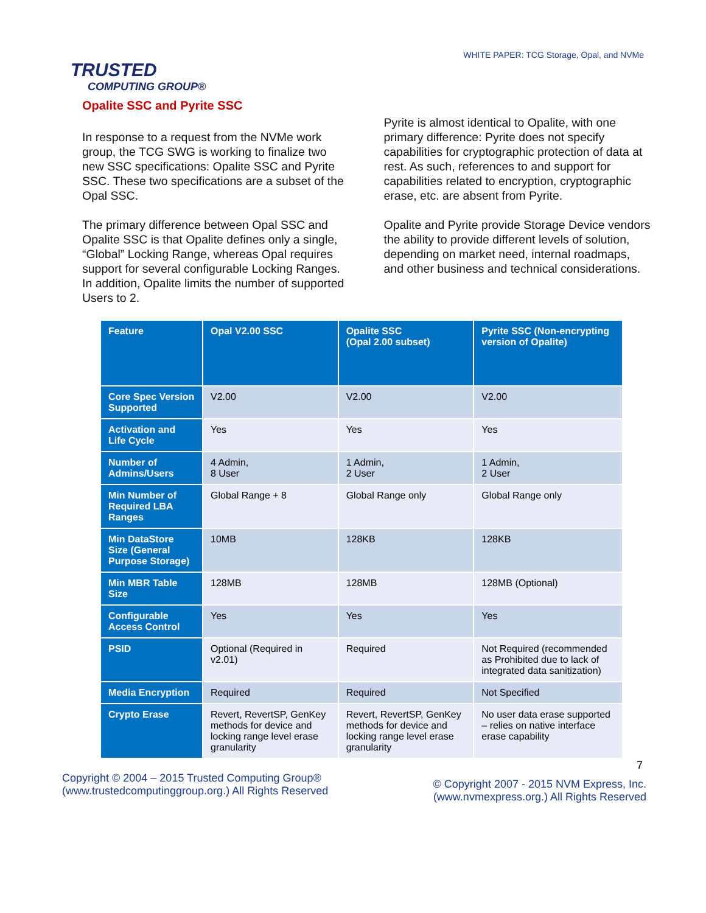TRUSTED
COMPUTING GROUP®
WHITE PAPER: TCG Storage, Opal, and NVMe
Opalite SSC and Pyrite SSC
In response to a request from the NVMe work group, the TCG SWG is working to finalize two new SSC specifications: Opalite SSC and Pyrite SSC. These two specifications are a subset of the Opal SSC.
The primary difference between Opal SSC and Opalite SSC is that Opalite defines only a single, “Global” Locking Range, whereas Opal requires support for several configurable Locking Ranges. In addition, Opalite limits the number of supported Users to 2.
Pyrite is almost identical to Opalite, with one primary difference: Pyrite does not specify capabilities for cryptographic protection of data at rest. As such, references to and support for capabilities related to encryption, cryptographic erase, etc. are absent from Pyrite.
Opalite and Pyrite provide Storage Device vendors the ability to provide different levels of solution, depending on market need, internal roadmaps, and other business and technical considerations.
| Feature | Opal V2.00 SSC | Opalite SSC (Opal 2.00 subset) | Pyrite SSC (Non-encrypting version of Opalite) |
| --- | --- | --- | --- |
| Core Spec Version Supported | V2.00 | V2.00 | V2.00 |
| Activation and Life Cycle | Yes | Yes | Yes |
| Number of Admins/Users | 4 Admin, 8 User | 1 Admin, 2 User | 1 Admin, 2 User |
| Min Number of Required LBA Ranges | Global Range + 8 | Global Range only | Global Range only |
| Min DataStore Size (General Purpose Storage) | 10MB | 128KB | 128KB |
| Min MBR Table Size | 128MB | 128MB | 128MB (Optional) |
| Configurable Access Control | Yes | Yes | Yes |
| PSID | Optional (Required in v2.01) | Required | Not Required (recommended as Prohibited due to lack of integrated data sanitization) |
| Media Encryption | Required | Required | Not Specified |
| Crypto Erase | Revert, RevertSP, GenKey methods for device and locking range level erase granularity | Revert, RevertSP, GenKey methods for device and locking range level erase granularity | No user data erase supported – relies on native interface erase capability |
7
Copyright © 2004 – 2015 Trusted Computing Group®
(www.trustedcomputinggroup.org.) All Rights Reserved
© Copyright 2007 - 2015 NVM Express, Inc.
(www.nvmexpress.org.) All Rights Reserved